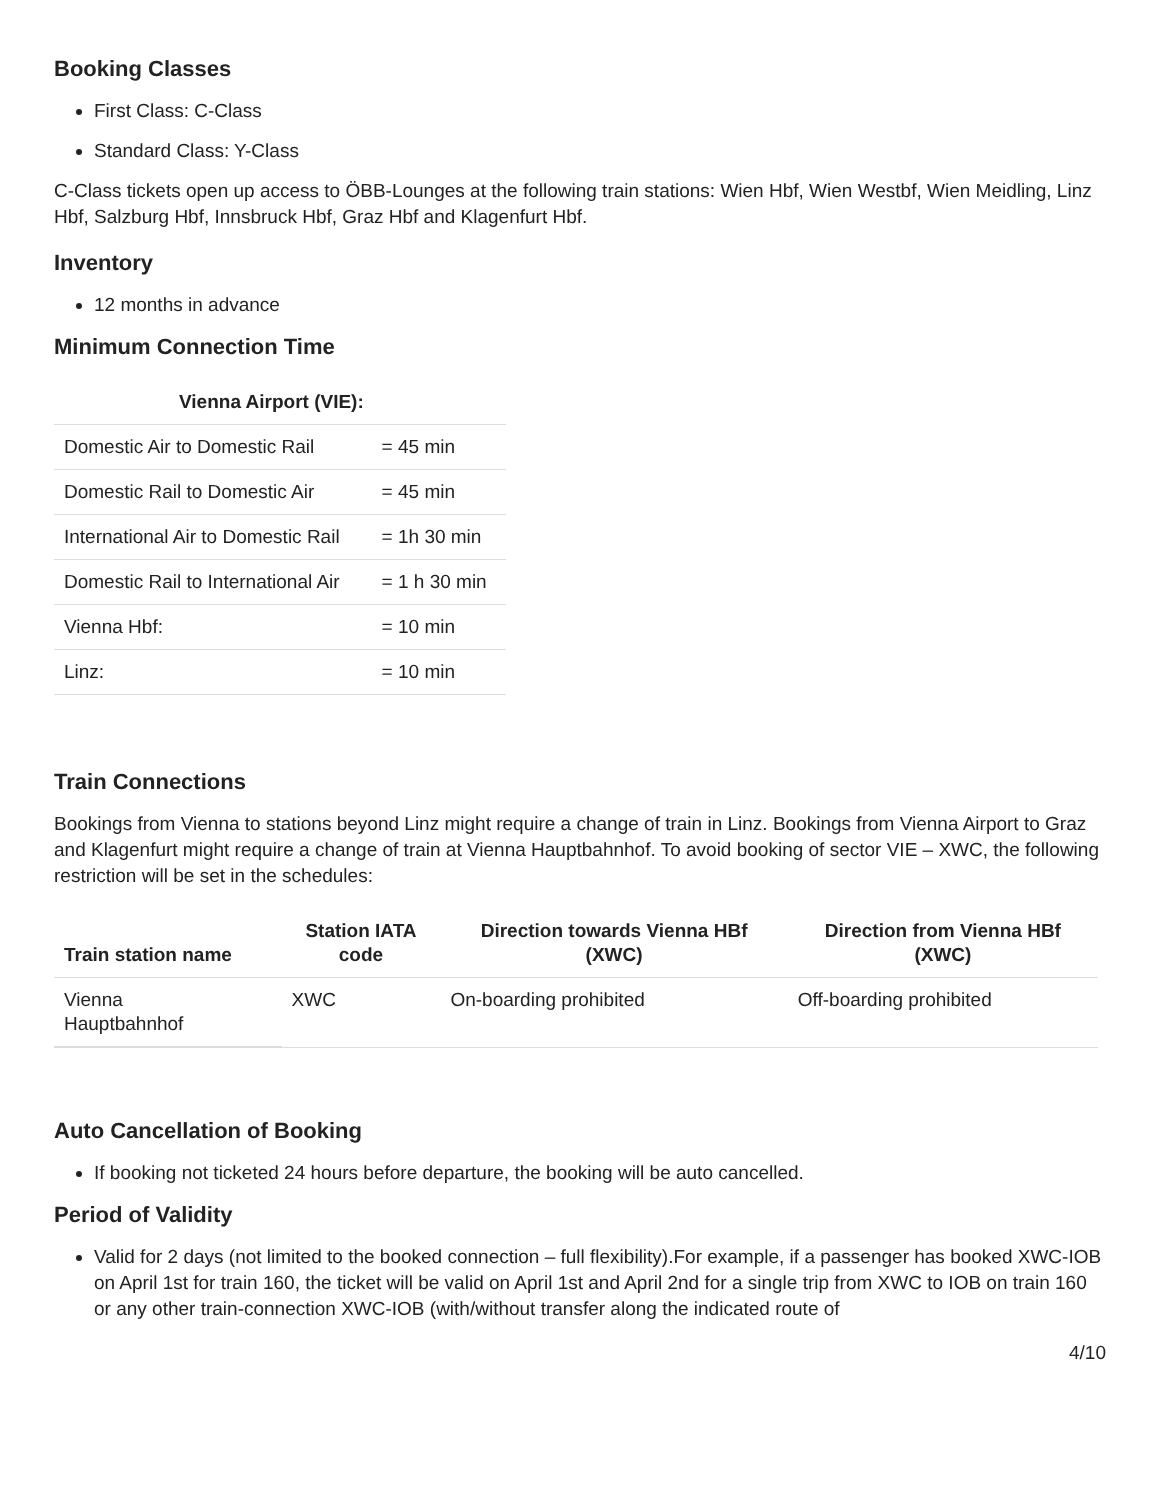Booking Classes
First Class: C-Class
Standard Class: Y-Class
C-Class tickets open up access to ÖBB-Lounges at the following train stations: Wien Hbf, Wien Westbf, Wien Meidling, Linz Hbf, Salzburg Hbf, Innsbruck Hbf, Graz Hbf and Klagenfurt Hbf.
Inventory
12 months in advance
Minimum Connection Time
| Vienna Airport (VIE): | |
| --- | --- |
| Domestic Air to Domestic Rail | = 45 min |
| Domestic Rail to Domestic Air | = 45 min |
| International Air to Domestic Rail | = 1h 30 min |
| Domestic Rail to International Air | = 1 h 30 min |
| Vienna Hbf: | = 10 min |
| Linz: | = 10 min |
Train Connections
Bookings from Vienna to stations beyond Linz might require a change of train in Linz. Bookings from Vienna Airport to Graz and Klagenfurt might require a change of train at Vienna Hauptbahnhof. To avoid booking of sector VIE – XWC, the following restriction will be set in the schedules:
| Train station name | Station IATA code | Direction towards Vienna HBf (XWC) | Direction from Vienna HBf (XWC) |
| --- | --- | --- | --- |
| Vienna Hauptbahnhof | XWC | On-boarding prohibited | Off-boarding prohibited |
Auto Cancellation of Booking
If booking not ticketed 24 hours before departure, the booking will be auto cancelled.
Period of Validity
Valid for 2 days (not limited to the booked connection – full flexibility).For example, if a passenger has booked XWC-IOB on April 1st for train 160, the ticket will be valid on April 1st and April 2nd for a single trip from XWC to IOB on train 160 or any other train-connection XWC-IOB (with/without transfer along the indicated route of
4/10